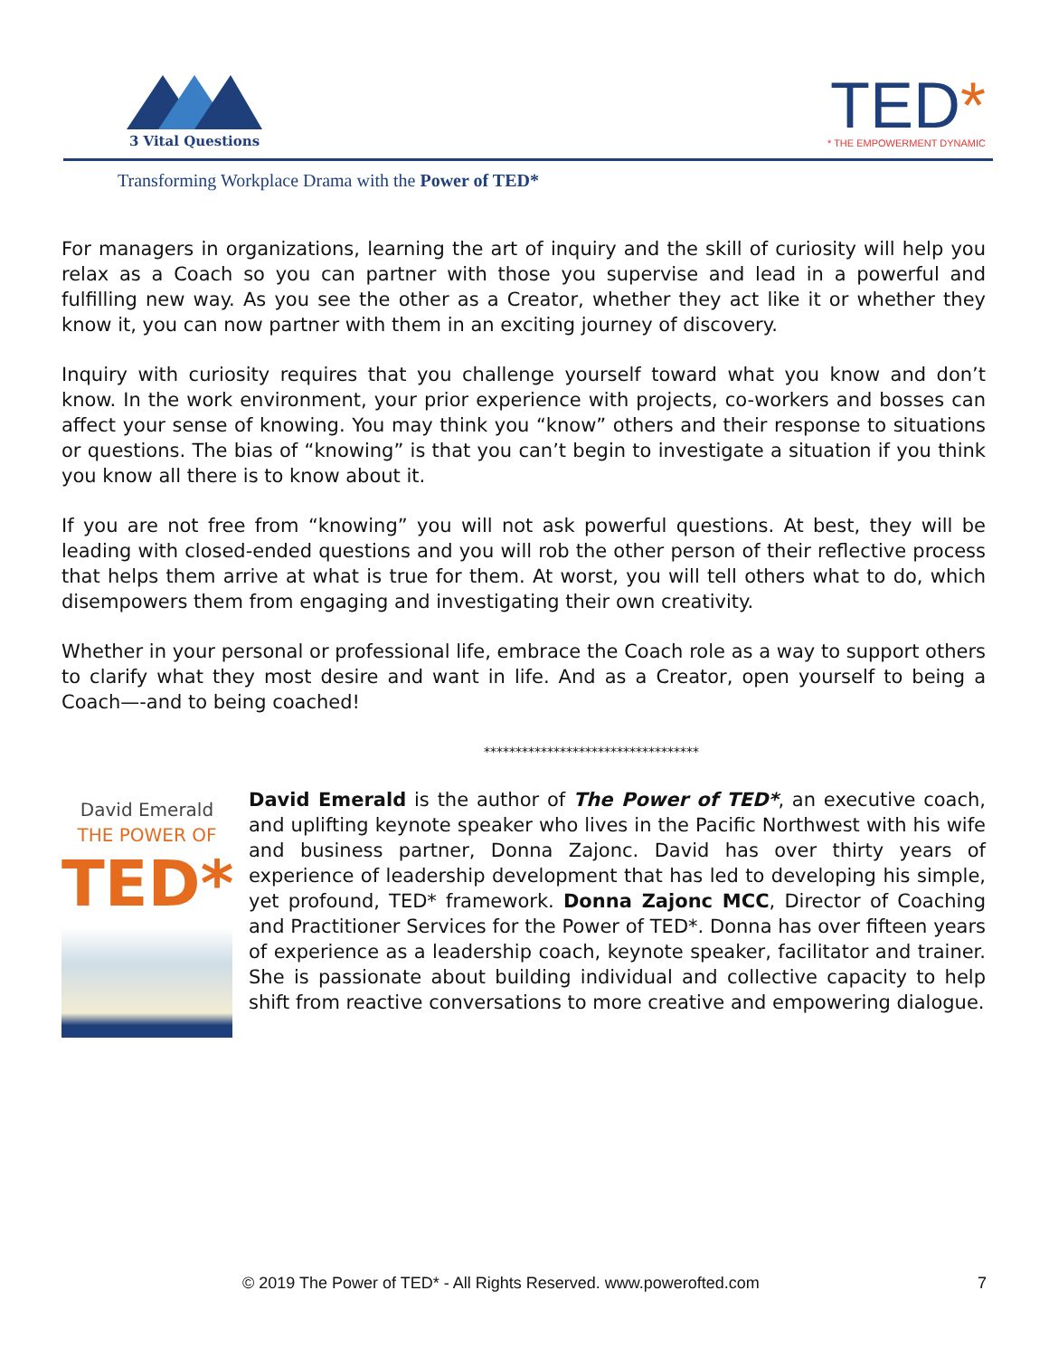3 Vital Questions
TED*
* THE EMPOWERMENT DYNAMIC
Transforming Workplace Drama with the Power of TED*
For managers in organizations, learning the art of inquiry and the skill of curiosity will help you relax as a Coach so you can partner with those you supervise and lead in a powerful and fulfilling new way. As you see the other as a Creator, whether they act like it or whether they know it, you can now partner with them in an exciting journey of discovery.
Inquiry with curiosity requires that you challenge yourself toward what you know and don’t know. In the work environment, your prior experience with projects, co-workers and bosses can affect your sense of knowing. You may think you “know” others and their response to situations or questions. The bias of “knowing” is that you can’t begin to investigate a situation if you think you know all there is to know about it.
If you are not free from “knowing” you will not ask powerful questions. At best, they will be leading with closed-ended questions and you will rob the other person of their reflective process that helps them arrive at what is true for them. At worst, you will tell others what to do, which disempowers them from engaging and investigating their own creativity.
Whether in your personal or professional life, embrace the Coach role as a way to support others to clarify what they most desire and want in life. And as a Creator, open yourself to being a Coach—-and to being coached!
**********************************
David Emerald
THE POWER OF
TED*
David Emerald is the author of The Power of TED*, an executive coach, and uplifting keynote speaker who lives in the Pacific Northwest with his wife and business partner, Donna Zajonc. David has over thirty years of experience of leadership development that has led to developing his simple, yet profound, TED* framework. Donna Zajonc MCC, Director of Coaching and Practitioner Services for the Power of TED*. Donna has over fifteen years of experience as a leadership coach, keynote speaker, facilitator and trainer. She is passionate about building individual and collective capacity to help shift from reactive conversations to more creative and empowering dialogue.
© 2019 The Power of TED* - All Rights Reserved. www.powerofted.com 7